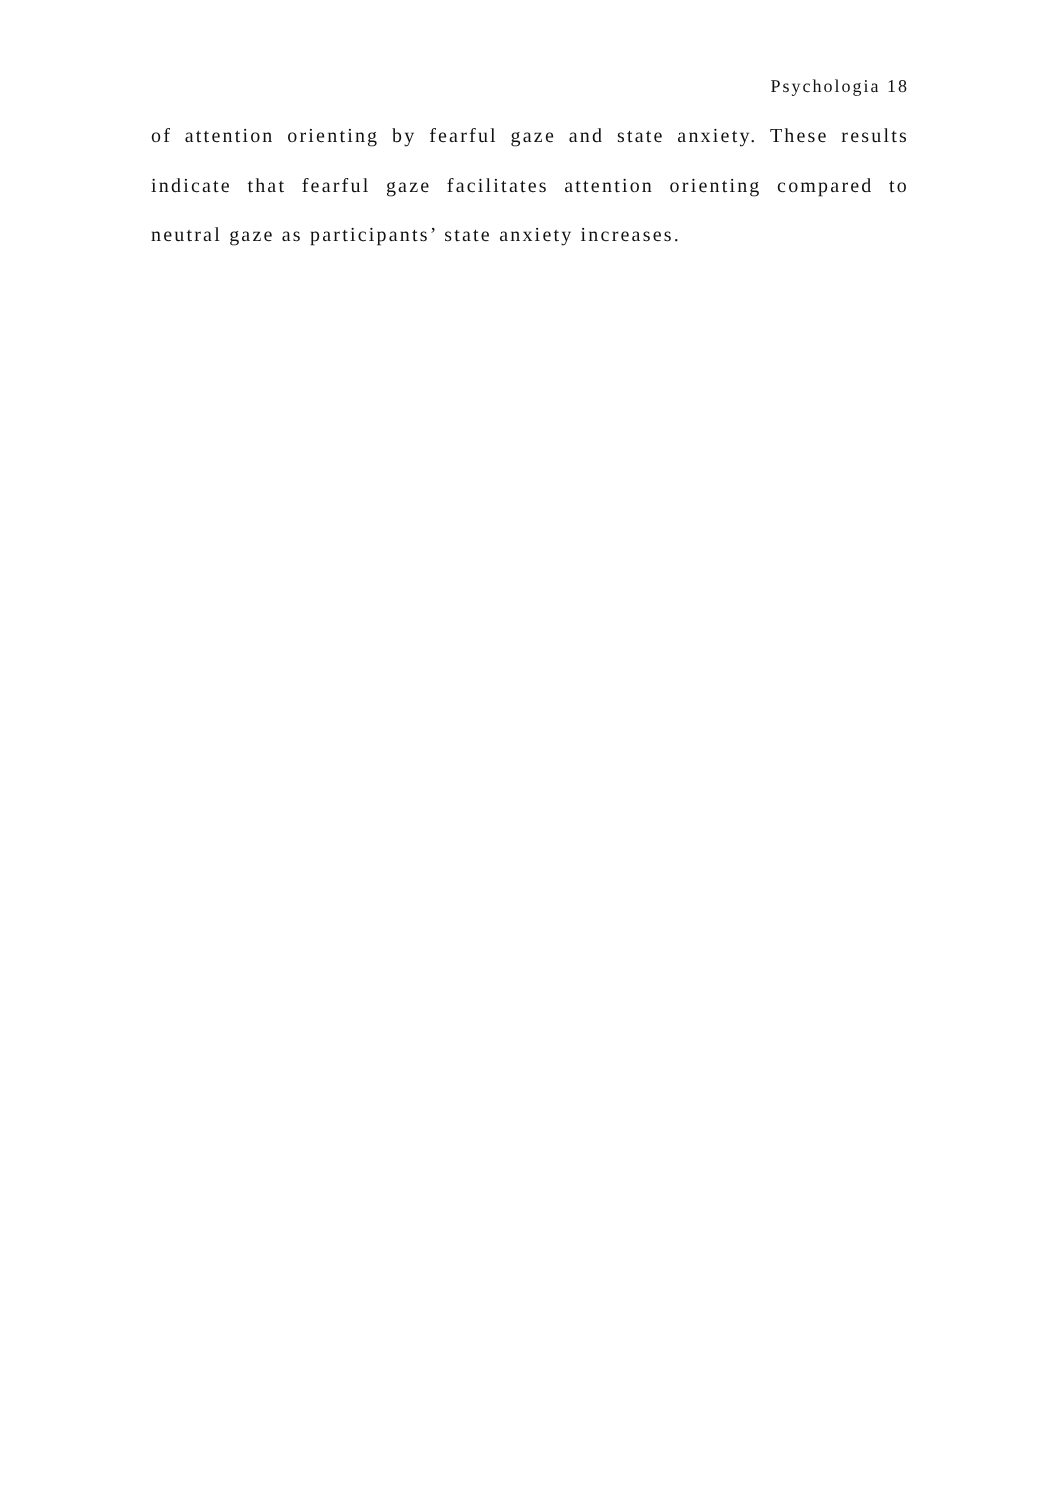Psychologia 18
of attention orienting by fearful gaze and state anxiety. These results indicate that fearful gaze facilitates attention orienting compared to neutral gaze as participants’ state anxiety increases.